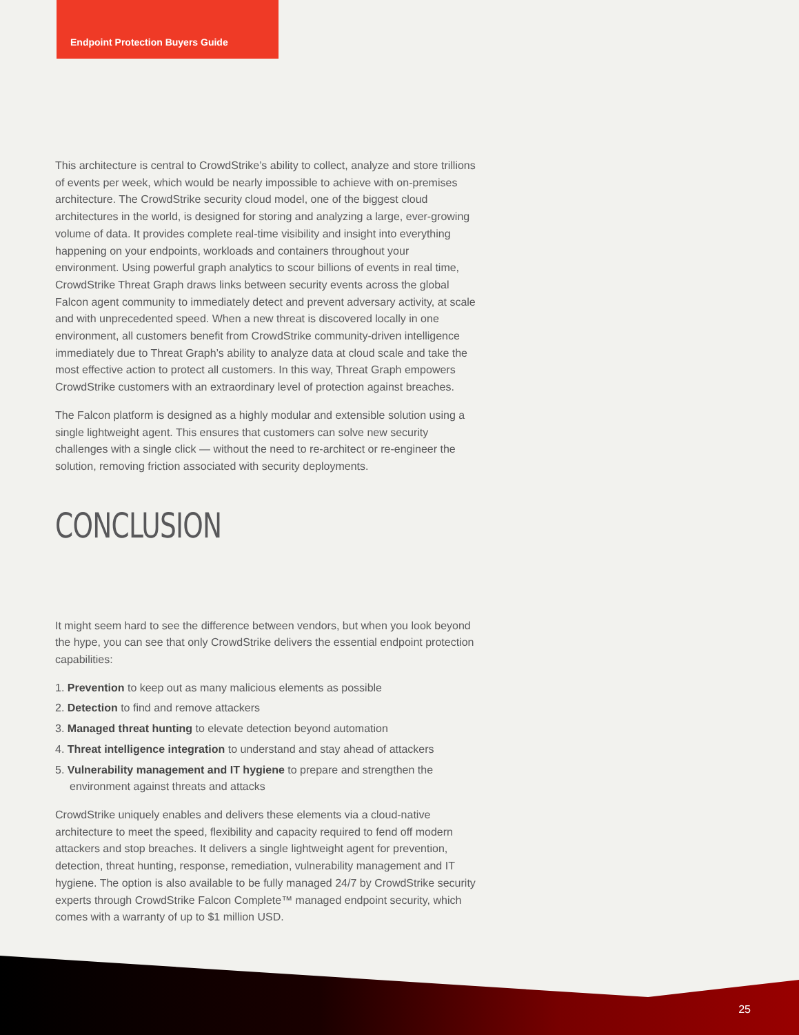Endpoint Protection Buyers Guide
This architecture is central to CrowdStrike’s ability to collect, analyze and store trillions of events per week, which would be nearly impossible to achieve with on-premises architecture. The CrowdStrike security cloud model, one of the biggest cloud architectures in the world, is designed for storing and analyzing a large, ever-growing volume of data. It provides complete real-time visibility and insight into everything happening on your endpoints, workloads and containers throughout your environment. Using powerful graph analytics to scour billions of events in real time, CrowdStrike Threat Graph draws links between security events across the global Falcon agent community to immediately detect and prevent adversary activity, at scale and with unprecedented speed. When a new threat is discovered locally in one environment, all customers benefit from CrowdStrike community-driven intelligence immediately due to Threat Graph’s ability to analyze data at cloud scale and take the most effective action to protect all customers. In this way, Threat Graph empowers CrowdStrike customers with an extraordinary level of protection against breaches.
The Falcon platform is designed as a highly modular and extensible solution using a single lightweight agent. This ensures that customers can solve new security challenges with a single click — without the need to re-architect or re-engineer the solution, removing friction associated with security deployments.
CONCLUSION
It might seem hard to see the difference between vendors, but when you look beyond the hype, you can see that only CrowdStrike delivers the essential endpoint protection capabilities:
1. Prevention to keep out as many malicious elements as possible
2. Detection to find and remove attackers
3. Managed threat hunting to elevate detection beyond automation
4. Threat intelligence integration to understand and stay ahead of attackers
5. Vulnerability management and IT hygiene to prepare and strengthen the environment against threats and attacks
CrowdStrike uniquely enables and delivers these elements via a cloud-native architecture to meet the speed, flexibility and capacity required to fend off modern attackers and stop breaches. It delivers a single lightweight agent for prevention, detection, threat hunting, response, remediation, vulnerability management and IT hygiene. The option is also available to be fully managed 24/7 by CrowdStrike security experts through CrowdStrike Falcon Complete™ managed endpoint security, which comes with a warranty of up to $1 million USD.
25